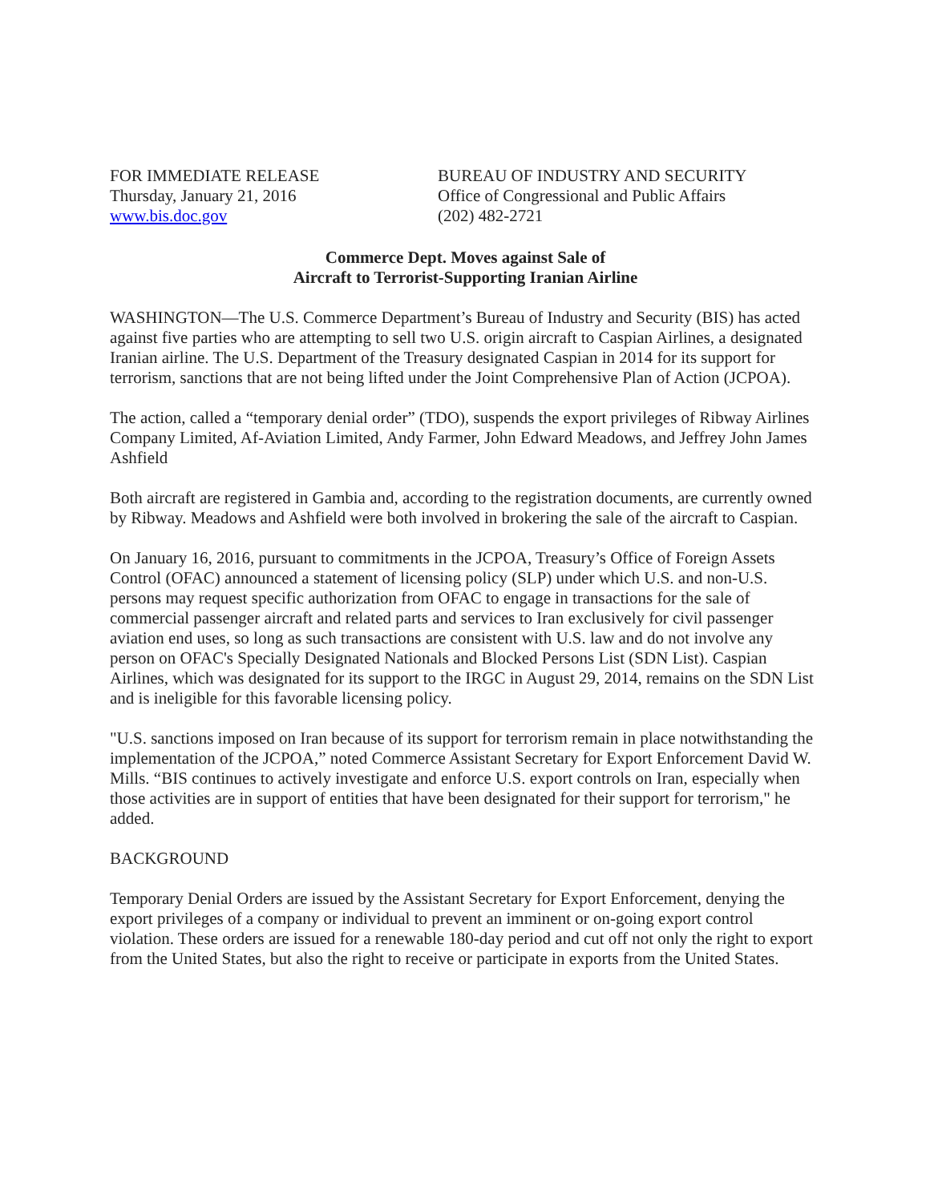FOR IMMEDIATE RELEASE
Thursday, January 21, 2016
www.bis.doc.gov
BUREAU OF INDUSTRY AND SECURITY
Office of Congressional and Public Affairs
(202) 482-2721
Commerce Dept. Moves against Sale of
Aircraft to Terrorist-Supporting Iranian Airline
WASHINGTON—The U.S. Commerce Department’s Bureau of Industry and Security (BIS) has acted against five parties who are attempting to sell two U.S. origin aircraft to Caspian Airlines, a designated Iranian airline. The U.S. Department of the Treasury designated Caspian in 2014 for its support for terrorism, sanctions that are not being lifted under the Joint Comprehensive Plan of Action (JCPOA).
The action, called a “temporary denial order” (TDO), suspends the export privileges of Ribway Airlines Company Limited, Af-Aviation Limited, Andy Farmer, John Edward Meadows, and Jeffrey John James Ashfield
Both aircraft are registered in Gambia and, according to the registration documents, are currently owned by Ribway. Meadows and Ashfield were both involved in brokering the sale of the aircraft to Caspian.
On January 16, 2016, pursuant to commitments in the JCPOA, Treasury’s Office of Foreign Assets Control (OFAC) announced a statement of licensing policy (SLP) under which U.S. and non-U.S. persons may request specific authorization from OFAC to engage in transactions for the sale of commercial passenger aircraft and related parts and services to Iran exclusively for civil passenger aviation end uses, so long as such transactions are consistent with U.S. law and do not involve any person on OFAC's Specially Designated Nationals and Blocked Persons List (SDN List). Caspian Airlines, which was designated for its support to the IRGC in August 29, 2014, remains on the SDN List and is ineligible for this favorable licensing policy.
"U.S. sanctions imposed on Iran because of its support for terrorism remain in place notwithstanding the implementation of the JCPOA,” noted Commerce Assistant Secretary for Export Enforcement David W. Mills. “BIS continues to actively investigate and enforce U.S. export controls on Iran, especially when those activities are in support of entities that have been designated for their support for terrorism," he added.
BACKGROUND
Temporary Denial Orders are issued by the Assistant Secretary for Export Enforcement, denying the export privileges of a company or individual to prevent an imminent or on-going export control violation. These orders are issued for a renewable 180-day period and cut off not only the right to export from the United States, but also the right to receive or participate in exports from the United States.